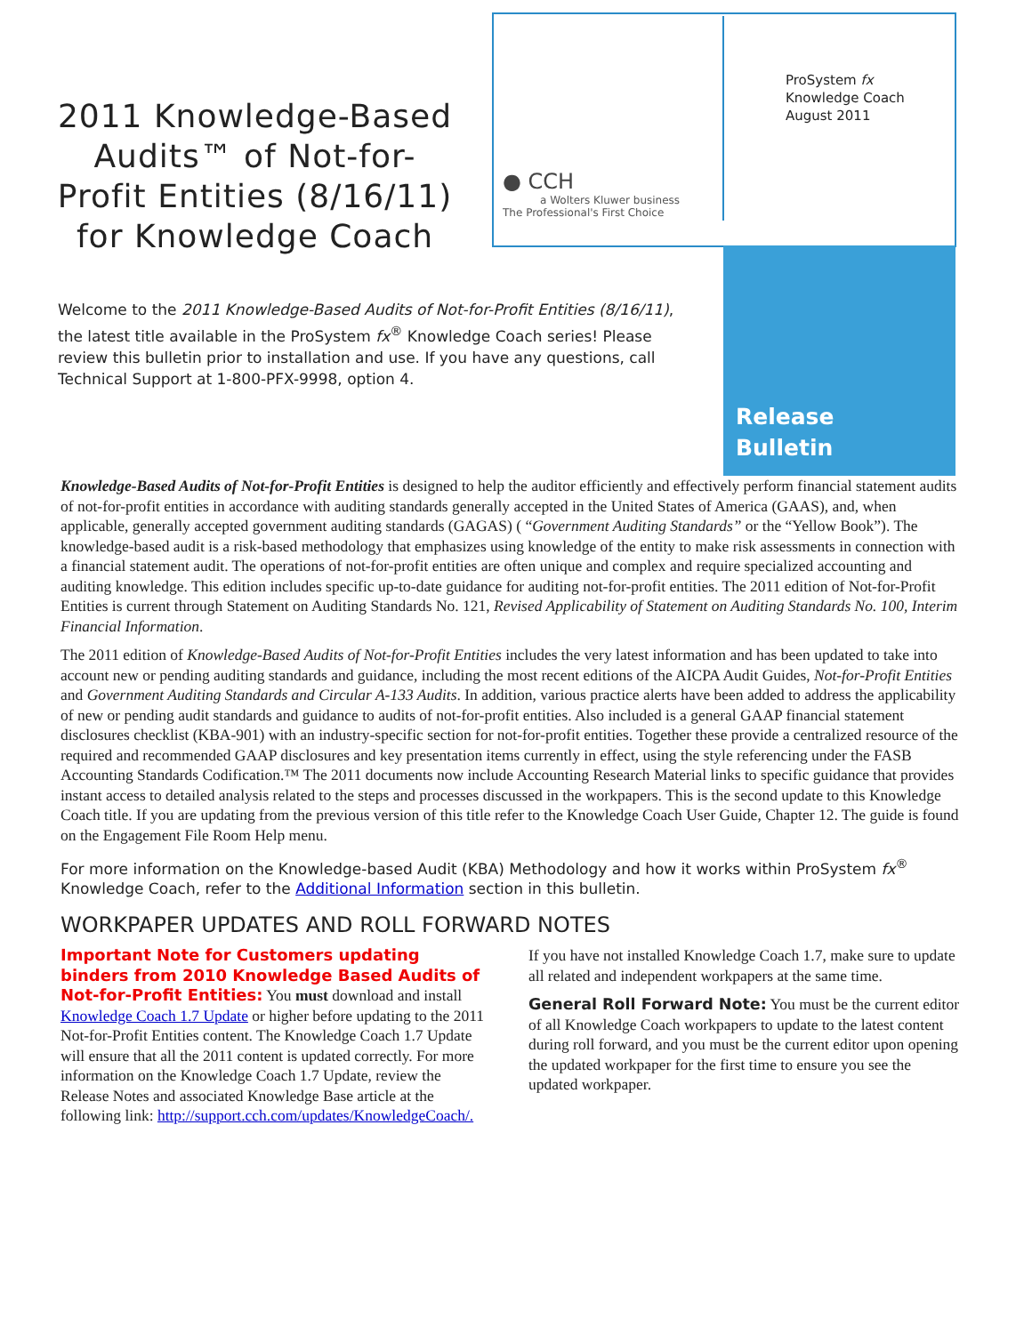2011 Knowledge-Based Audits™ of Not-for-Profit Entities (8/16/11) for Knowledge Coach
Welcome to the 2011 Knowledge-Based Audits of Not-for-Profit Entities (8/16/11), the latest title available in the ProSystem fx<sup>®</sup> Knowledge Coach series! Please review this bulletin prior to installation and use. If you have any questions, call Technical Support at 1-800-PFX-9998, option 4.
ProSystem fx
Knowledge Coach
August 2011
● CCH
a Wolters Kluwer business
The Professional's First Choice
Release
Bulletin
Knowledge-Based Audits of Not-for-Profit Entities is designed to help the auditor efficiently and effectively perform financial statement audits of not-for-profit entities in accordance with auditing standards generally accepted in the United States of America (GAAS), and, when applicable, generally accepted government auditing standards (GAGAS) ( “Government Auditing Standards” or the “Yellow Book”). The knowledge-based audit is a risk-based methodology that emphasizes using knowledge of the entity to make risk assessments in connection with a financial statement audit. The operations of not-for-profit entities are often unique and complex and require specialized accounting and auditing knowledge. This edition includes specific up-to-date guidance for auditing not-for-profit entities. The 2011 edition of Not-for-Profit Entities is current through Statement on Auditing Standards No. 121, Revised Applicability of Statement on Auditing Standards No. 100, Interim Financial Information.
The 2011 edition of Knowledge-Based Audits of Not-for-Profit Entities includes the very latest information and has been updated to take into account new or pending auditing standards and guidance, including the most recent editions of the AICPA Audit Guides, Not-for-Profit Entities and Government Auditing Standards and Circular A-133 Audits. In addition, various practice alerts have been added to address the applicability of new or pending audit standards and guidance to audits of not-for-profit entities. Also included is a general GAAP financial statement disclosures checklist (KBA-901) with an industry-specific section for not-for-profit entities. Together these provide a centralized resource of the required and recommended GAAP disclosures and key presentation items currently in effect, using the style referencing under the FASB Accounting Standards Codification.™ The 2011 documents now include Accounting Research Material links to specific guidance that provides instant access to detailed analysis related to the steps and processes discussed in the workpapers. This is the second update to this Knowledge Coach title. If you are updating from the previous version of this title refer to the Knowledge Coach User Guide, Chapter 12. The guide is found on the Engagement File Room Help menu.
For more information on the Knowledge-based Audit (KBA) Methodology and how it works within ProSystem fx<sup>®</sup> Knowledge Coach, refer to the Additional Information section in this bulletin.
WORKPAPER UPDATES AND ROLL FORWARD NOTES
Important Note for Customers updating binders from 2010 Knowledge Based Audits of Not-for-Profit Entities: You must download and install Knowledge Coach 1.7 Update or higher before updating to the 2011 Not-for-Profit Entities content. The Knowledge Coach 1.7 Update will ensure that all the 2011 content is updated correctly. For more information on the Knowledge Coach 1.7 Update, review the Release Notes and associated Knowledge Base article at the following link: http://support.cch.com/updates/KnowledgeCoach/.
If you have not installed Knowledge Coach 1.7, make sure to update all related and independent workpapers at the same time.
General Roll Forward Note: You must be the current editor of all Knowledge Coach workpapers to update to the latest content during roll forward, and you must be the current editor upon opening the updated workpaper for the first time to ensure you see the updated workpaper.